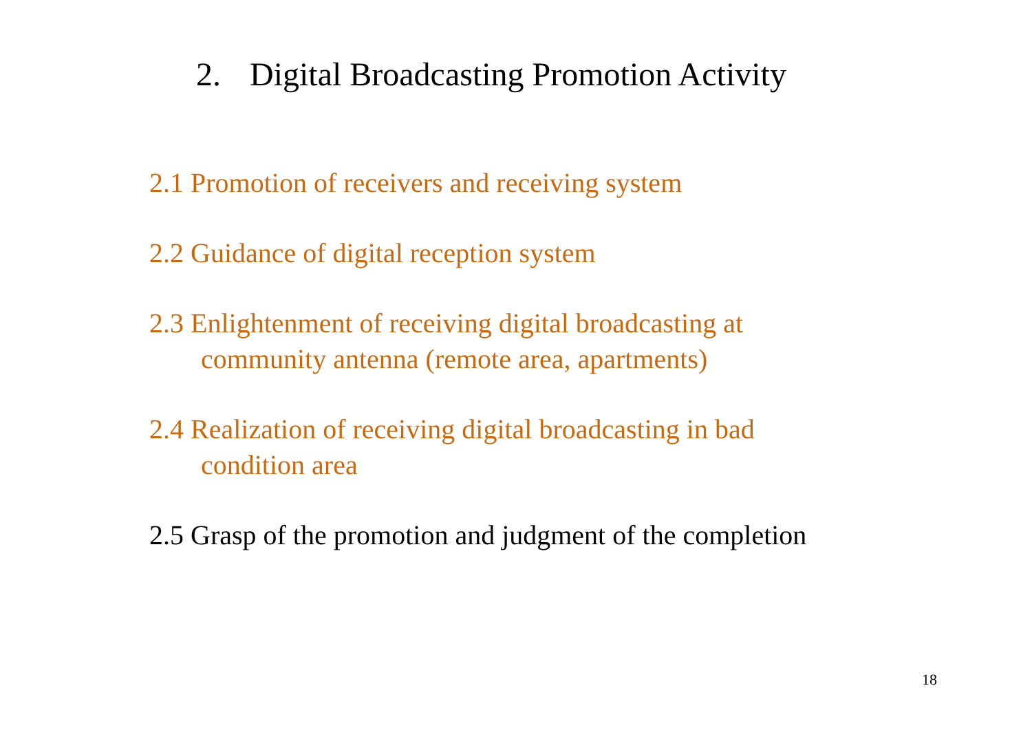2. Digital Broadcasting Promotion Activity
2.1 Promotion of receivers and receiving system
2.2 Guidance of digital reception system
2.3 Enlightenment of receiving digital broadcasting at
community antenna (remote area, apartments)
2.4 Realization of receiving digital broadcasting in bad
condition area
2.5 Grasp of the promotion and judgment of the completion
18